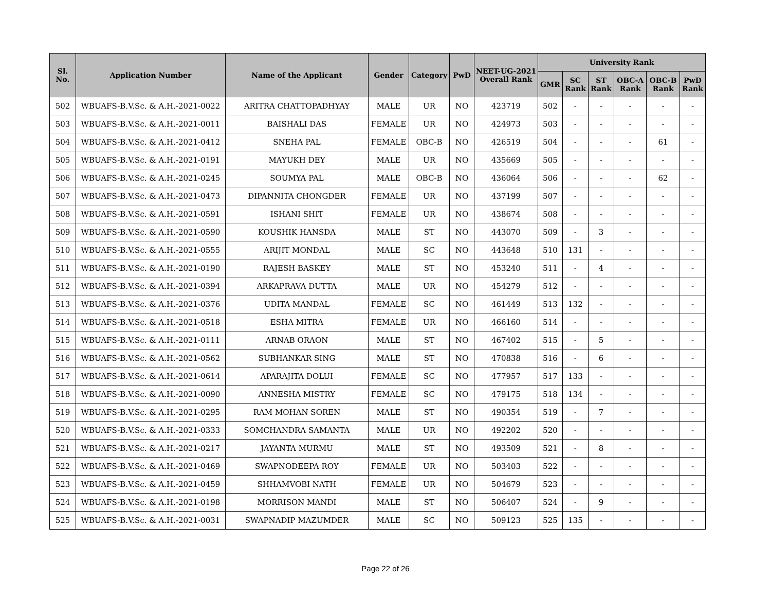| Sl. No. | Application Number | Name of the Applicant | Gender | Category | PwD | NEET-UG-2021 Overall Rank | University Rank | | | | | |
| --- | --- | --- | --- | --- | --- | --- | --- | --- | --- | --- | --- | --- |
| | | | | | | | GMR | SC Rank | ST Rank | OBC-A Rank | OBC-B Rank | PwD Rank |
| 502 | WBUAFS-B.V.Sc. & A.H.-2021-0022 | ARITRA CHATTOPADHYAY | MALE | UR | NO | 423719 | 502 | - | - | - | - | - |
| 503 | WBUAFS-B.V.Sc. & A.H.-2021-0011 | BAISHALI DAS | FEMALE | UR | NO | 424973 | 503 | - | - | - | - | - |
| 504 | WBUAFS-B.V.Sc. & A.H.-2021-0412 | SNEHA PAL | FEMALE | OBC-B | NO | 426519 | 504 | - | - | - | 61 | - |
| 505 | WBUAFS-B.V.Sc. & A.H.-2021-0191 | MAYUKH DEY | MALE | UR | NO | 435669 | 505 | - | - | - | - | - |
| 506 | WBUAFS-B.V.Sc. & A.H.-2021-0245 | SOUMYA PAL | MALE | OBC-B | NO | 436064 | 506 | - | - | - | 62 | - |
| 507 | WBUAFS-B.V.Sc. & A.H.-2021-0473 | DIPANNITA CHONGDER | FEMALE | UR | NO | 437199 | 507 | - | - | - | - | - |
| 508 | WBUAFS-B.V.Sc. & A.H.-2021-0591 | ISHANI SHIT | FEMALE | UR | NO | 438674 | 508 | - | - | - | - | - |
| 509 | WBUAFS-B.V.Sc. & A.H.-2021-0590 | KOUSHIK HANSDA | MALE | ST | NO | 443070 | 509 | - | 3 | - | - | - |
| 510 | WBUAFS-B.V.Sc. & A.H.-2021-0555 | ARIJIT MONDAL | MALE | SC | NO | 443648 | 510 | 131 | - | - | - | - |
| 511 | WBUAFS-B.V.Sc. & A.H.-2021-0190 | RAJESH BASKEY | MALE | ST | NO | 453240 | 511 | - | 4 | - | - | - |
| 512 | WBUAFS-B.V.Sc. & A.H.-2021-0394 | ARKAPRAVA DUTTA | MALE | UR | NO | 454279 | 512 | - | - | - | - | - |
| 513 | WBUAFS-B.V.Sc. & A.H.-2021-0376 | UDITA MANDAL | FEMALE | SC | NO | 461449 | 513 | 132 | - | - | - | - |
| 514 | WBUAFS-B.V.Sc. & A.H.-2021-0518 | ESHA MITRA | FEMALE | UR | NO | 466160 | 514 | - | - | - | - | - |
| 515 | WBUAFS-B.V.Sc. & A.H.-2021-0111 | ARNAB ORAON | MALE | ST | NO | 467402 | 515 | - | 5 | - | - | - |
| 516 | WBUAFS-B.V.Sc. & A.H.-2021-0562 | SUBHANKAR SING | MALE | ST | NO | 470838 | 516 | - | 6 | - | - | - |
| 517 | WBUAFS-B.V.Sc. & A.H.-2021-0614 | APARAJITA DOLUI | FEMALE | SC | NO | 477957 | 517 | 133 | - | - | - | - |
| 518 | WBUAFS-B.V.Sc. & A.H.-2021-0090 | ANNESHA MISTRY | FEMALE | SC | NO | 479175 | 518 | 134 | - | - | - | - |
| 519 | WBUAFS-B.V.Sc. & A.H.-2021-0295 | RAM MOHAN SOREN | MALE | ST | NO | 490354 | 519 | - | 7 | - | - | - |
| 520 | WBUAFS-B.V.Sc. & A.H.-2021-0333 | SOMCHANDRA SAMANTA | MALE | UR | NO | 492202 | 520 | - | - | - | - | - |
| 521 | WBUAFS-B.V.Sc. & A.H.-2021-0217 | JAYANTA MURMU | MALE | ST | NO | 493509 | 521 | - | 8 | - | - | - |
| 522 | WBUAFS-B.V.Sc. & A.H.-2021-0469 | SWAPNODEEPA ROY | FEMALE | UR | NO | 503403 | 522 | - | - | - | - | - |
| 523 | WBUAFS-B.V.Sc. & A.H.-2021-0459 | SHHAMVOBI NATH | FEMALE | UR | NO | 504679 | 523 | - | - | - | - | - |
| 524 | WBUAFS-B.V.Sc. & A.H.-2021-0198 | MORRISON MANDI | MALE | ST | NO | 506407 | 524 | - | 9 | - | - | - |
| 525 | WBUAFS-B.V.Sc. & A.H.-2021-0031 | SWAPNADIP MAZUMDER | MALE | SC | NO | 509123 | 525 | 135 | - | - | - | - |
Page 22 of 26